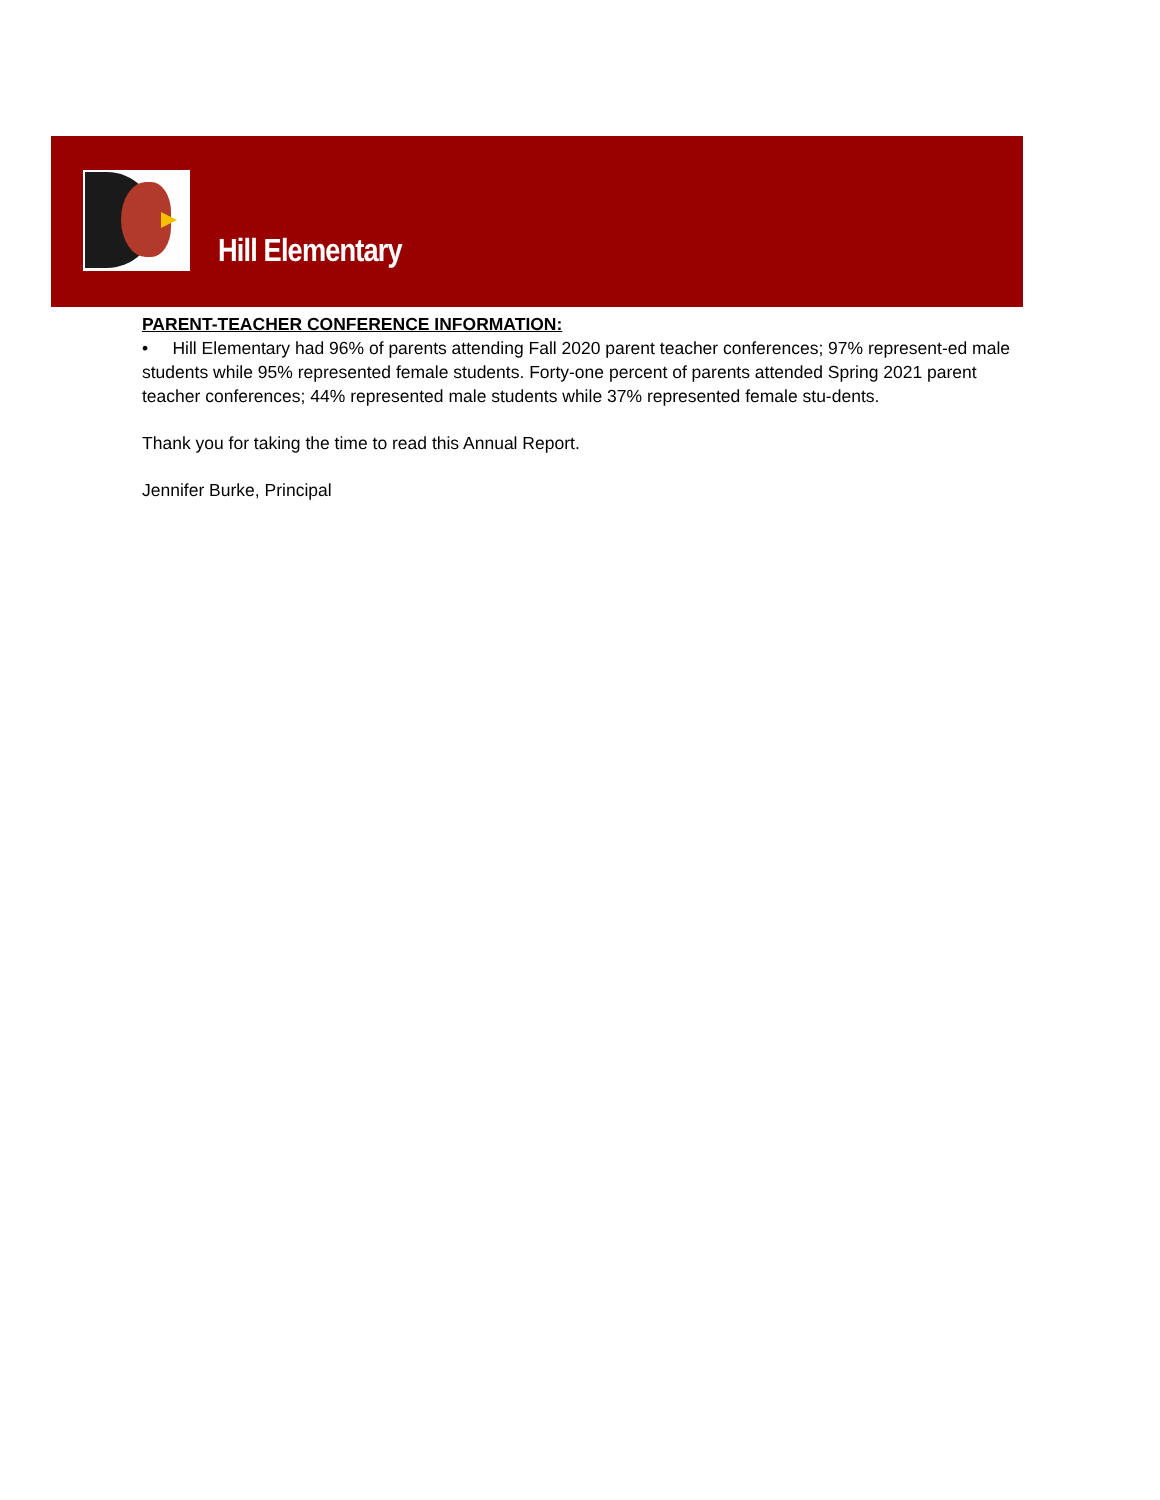Hill Elementary
PARENT-TEACHER CONFERENCE INFORMATION:
• Hill Elementary had 96% of parents attending Fall 2020 parent teacher conferences; 97% represent-ed male students while 95% represented female students. Forty-one percent of parents attended Spring 2021 parent teacher conferences; 44% represented male students while 37% represented female stu-dents.
Thank you for taking the time to read this Annual Report.
Jennifer Burke, Principal